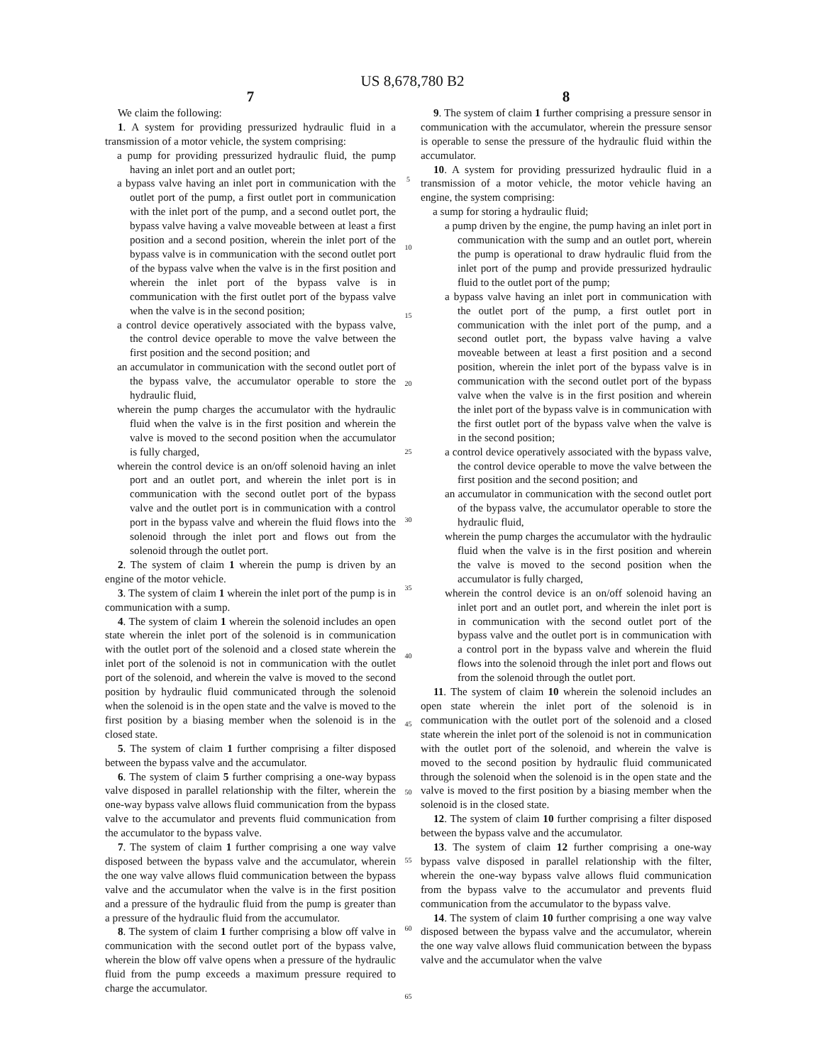US 8,678,780 B2
7
We claim the following:
1. A system for providing pressurized hydraulic fluid in a transmission of a motor vehicle, the system comprising:
a pump for providing pressurized hydraulic fluid, the pump having an inlet port and an outlet port;
a bypass valve having an inlet port in communication with the outlet port of the pump, a first outlet port in communication with the inlet port of the pump, and a second outlet port, the bypass valve having a valve moveable between at least a first position and a second position, wherein the inlet port of the bypass valve is in communication with the second outlet port of the bypass valve when the valve is in the first position and wherein the inlet port of the bypass valve is in communication with the first outlet port of the bypass valve when the valve is in the second position;
a control device operatively associated with the bypass valve, the control device operable to move the valve between the first position and the second position; and
an accumulator in communication with the second outlet port of the bypass valve, the accumulator operable to store the hydraulic fluid,
wherein the pump charges the accumulator with the hydraulic fluid when the valve is in the first position and wherein the valve is moved to the second position when the accumulator is fully charged,
wherein the control device is an on/off solenoid having an inlet port and an outlet port, and wherein the inlet port is in communication with the second outlet port of the bypass valve and the outlet port is in communication with a control port in the bypass valve and wherein the fluid flows into the solenoid through the inlet port and flows out from the solenoid through the outlet port.
2. The system of claim 1 wherein the pump is driven by an engine of the motor vehicle.
3. The system of claim 1 wherein the inlet port of the pump is in communication with a sump.
4. The system of claim 1 wherein the solenoid includes an open state wherein the inlet port of the solenoid is in communication with the outlet port of the solenoid and a closed state wherein the inlet port of the solenoid is not in communication with the outlet port of the solenoid, and wherein the valve is moved to the second position by hydraulic fluid communicated through the solenoid when the solenoid is in the open state and the valve is moved to the first position by a biasing member when the solenoid is in the closed state.
5. The system of claim 1 further comprising a filter disposed between the bypass valve and the accumulator.
6. The system of claim 5 further comprising a one-way bypass valve disposed in parallel relationship with the filter, wherein the one-way bypass valve allows fluid communication from the bypass valve to the accumulator and prevents fluid communication from the accumulator to the bypass valve.
7. The system of claim 1 further comprising a one way valve disposed between the bypass valve and the accumulator, wherein the one way valve allows fluid communication between the bypass valve and the accumulator when the valve is in the first position and a pressure of the hydraulic fluid from the pump is greater than a pressure of the hydraulic fluid from the accumulator.
8. The system of claim 1 further comprising a blow off valve in communication with the second outlet port of the bypass valve, wherein the blow off valve opens when a pressure of the hydraulic fluid from the pump exceeds a maximum pressure required to charge the accumulator.
5
10
15
20
25
30
35
40
45
50
55
60
65
8
9. The system of claim 1 further comprising a pressure sensor in communication with the accumulator, wherein the pressure sensor is operable to sense the pressure of the hydraulic fluid within the accumulator.
10. A system for providing pressurized hydraulic fluid in a transmission of a motor vehicle, the motor vehicle having an engine, the system comprising:
a sump for storing a hydraulic fluid;
a pump driven by the engine, the pump having an inlet port in communication with the sump and an outlet port, wherein the pump is operational to draw hydraulic fluid from the inlet port of the pump and provide pressurized hydraulic fluid to the outlet port of the pump;
a bypass valve having an inlet port in communication with the outlet port of the pump, a first outlet port in communication with the inlet port of the pump, and a second outlet port, the bypass valve having a valve moveable between at least a first position and a second position, wherein the inlet port of the bypass valve is in communication with the second outlet port of the bypass valve when the valve is in the first position and wherein the inlet port of the bypass valve is in communication with the first outlet port of the bypass valve when the valve is in the second position;
a control device operatively associated with the bypass valve, the control device operable to move the valve between the first position and the second position; and
an accumulator in communication with the second outlet port of the bypass valve, the accumulator operable to store the hydraulic fluid,
wherein the pump charges the accumulator with the hydraulic fluid when the valve is in the first position and wherein the valve is moved to the second position when the accumulator is fully charged,
wherein the control device is an on/off solenoid having an inlet port and an outlet port, and wherein the inlet port is in communication with the second outlet port of the bypass valve and the outlet port is in communication with a control port in the bypass valve and wherein the fluid flows into the solenoid through the inlet port and flows out from the solenoid through the outlet port.
11. The system of claim 10 wherein the solenoid includes an open state wherein the inlet port of the solenoid is in communication with the outlet port of the solenoid and a closed state wherein the inlet port of the solenoid is not in communication with the outlet port of the solenoid, and wherein the valve is moved to the second position by hydraulic fluid communicated through the solenoid when the solenoid is in the open state and the valve is moved to the first position by a biasing member when the solenoid is in the closed state.
12. The system of claim 10 further comprising a filter disposed between the bypass valve and the accumulator.
13. The system of claim 12 further comprising a one-way bypass valve disposed in parallel relationship with the filter, wherein the one-way bypass valve allows fluid communication from the bypass valve to the accumulator and prevents fluid communication from the accumulator to the bypass valve.
14. The system of claim 10 further comprising a one way valve disposed between the bypass valve and the accumulator, wherein the one way valve allows fluid communication between the bypass valve and the accumulator when the valve